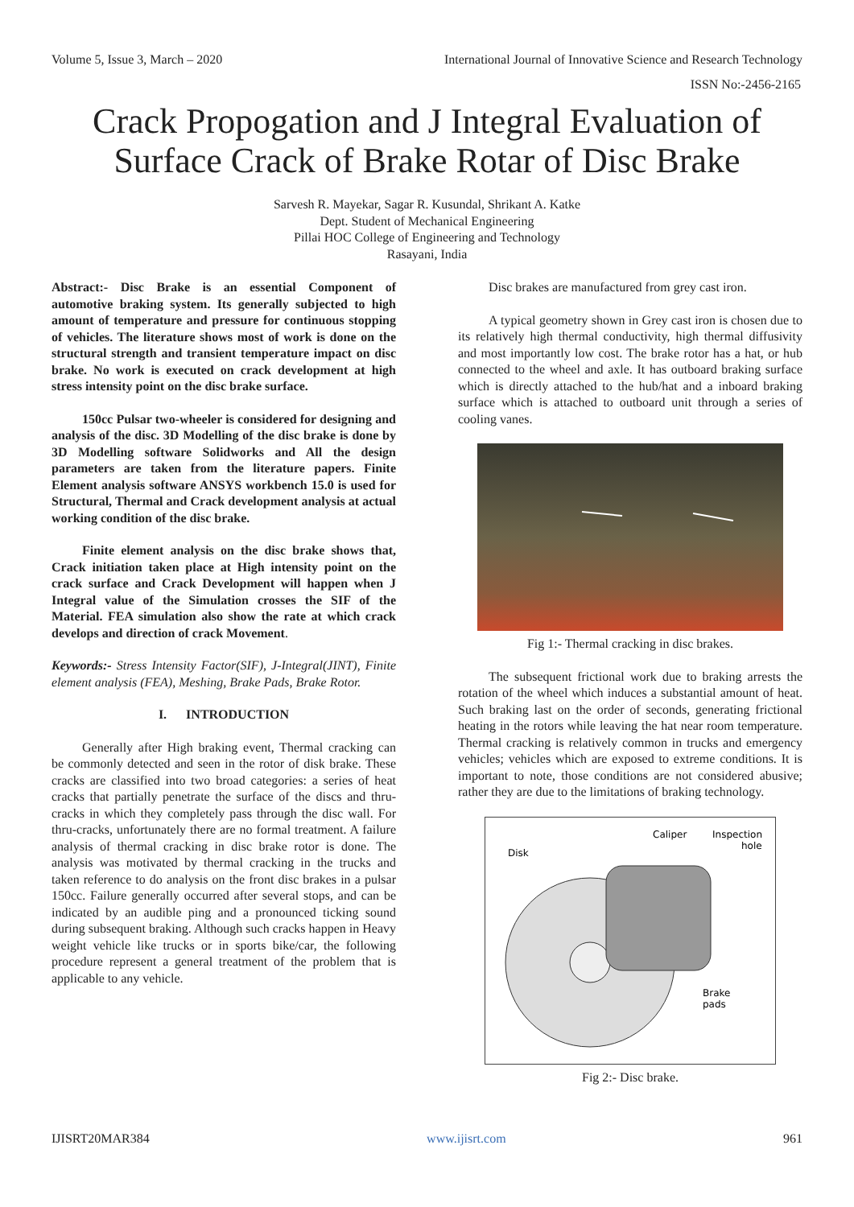Volume 5, Issue 3, March – 2020 International Journal of Innovative Science and Research Technology
ISSN No:-2456-2165
Crack Propogation and J Integral Evaluation of
Surface Crack of Brake Rotar of Disc Brake
Sarvesh R. Mayekar, Sagar R. Kusundal, Shrikant A. Katke
Dept. Student of Mechanical Engineering
Pillai HOC College of Engineering and Technology
Rasayani, India
Abstract:- Disc Brake is an essential Component of automotive braking system. Its generally subjected to high amount of temperature and pressure for continuous stopping of vehicles. The literature shows most of work is done on the structural strength and transient temperature impact on disc brake. No work is executed on crack development at high stress intensity point on the disc brake surface.
150cc Pulsar two-wheeler is considered for designing and analysis of the disc. 3D Modelling of the disc brake is done by 3D Modelling software Solidworks and All the design parameters are taken from the literature papers. Finite Element analysis software ANSYS workbench 15.0 is used for Structural, Thermal and Crack development analysis at actual working condition of the disc brake.
Finite element analysis on the disc brake shows that, Crack initiation taken place at High intensity point on the crack surface and Crack Development will happen when J Integral value of the Simulation crosses the SIF of the Material. FEA simulation also show the rate at which crack develops and direction of crack Movement.
Keywords:- Stress Intensity Factor(SIF), J-Integral(JINT), Finite element analysis (FEA), Meshing, Brake Pads, Brake Rotor.
I. INTRODUCTION
Generally after High braking event, Thermal cracking can be commonly detected and seen in the rotor of disk brake. These cracks are classified into two broad categories: a series of heat cracks that partially penetrate the surface of the discs and thru-cracks in which they completely pass through the disc wall. For thru-cracks, unfortunately there are no formal treatment. A failure analysis of thermal cracking in disc brake rotor is done. The analysis was motivated by thermal cracking in the trucks and taken reference to do analysis on the front disc brakes in a pulsar 150cc. Failure generally occurred after several stops, and can be indicated by an audible ping and a pronounced ticking sound during subsequent braking. Although such cracks happen in Heavy weight vehicle like trucks or in sports bike/car, the following procedure represent a general treatment of the problem that is applicable to any vehicle.
Disc brakes are manufactured from grey cast iron.
A typical geometry shown in Grey cast iron is chosen due to its relatively high thermal conductivity, high thermal diffusivity and most importantly low cost. The brake rotor has a hat, or hub connected to the wheel and axle. It has outboard braking surface which is directly attached to the hub/hat and a inboard braking surface which is attached to outboard unit through a series of cooling vanes.
Fig 1:- Thermal cracking in disc brakes.
The subsequent frictional work due to braking arrests the rotation of the wheel which induces a substantial amount of heat. Such braking last on the order of seconds, generating frictional heating in the rotors while leaving the hat near room temperature. Thermal cracking is relatively common in trucks and emergency vehicles; vehicles which are exposed to extreme conditions. It is important to note, those conditions are not considered abusive; rather they are due to the limitations of braking technology.
Disk
Caliper
Inspection
hole
Brake
pads
Fig 2:- Disc brake.
IJISRT20MAR384 www.ijisrt.com 961